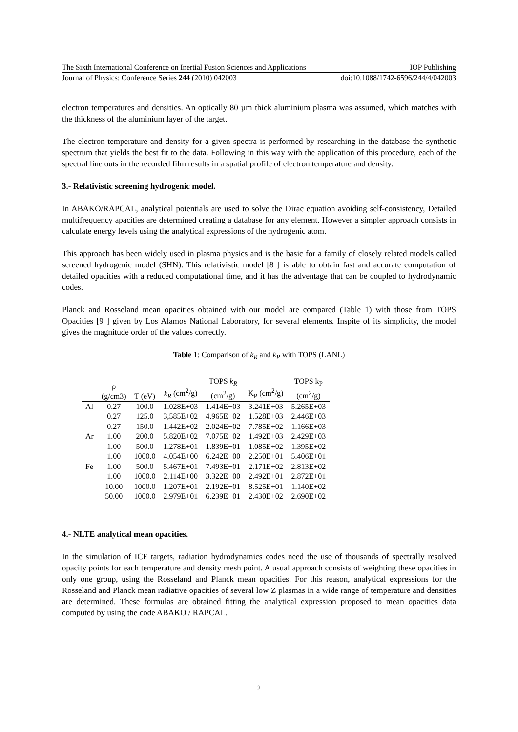The Sixth International Conference on Inertial Fusion Sciences and Applications IOP Publishing
Journal of Physics: Conference Series 244 (2010) 042003 doi:10.1088/1742-6596/244/4/042003
electron temperatures and densities. An optically 80 µm thick aluminium plasma was assumed, which matches with the thickness of the aluminium layer of the target.
The electron temperature and density for a given spectra is performed by researching in the database the synthetic spectrum that yields the best fit to the data. Following in this way with the application of this procedure, each of the spectral line outs in the recorded film results in a spatial profile of electron temperature and density.
3.- Relativistic screening hydrogenic model.
In ABAKO/RAPCAL, analytical potentials are used to solve the Dirac equation avoiding self-consistency, Detailed multifrequency apacities are determined creating a database for any element. However a simpler approach consists in calculate energy levels using the analytical expressions of the hydrogenic atom.
This approach has been widely used in plasma physics and is the basic for a family of closely related models called screened hydrogenic model (SHN). This relativistic model [8 ] is able to obtain fast and accurate computation of detailed opacities with a reduced computational time, and it has the adventage that can be coupled to hydrodynamic codes.
Planck and Rosseland mean opacities obtained with our model are compared (Table 1) with those from TOPS Opacities [9 ] given by Los Alamos National Laboratory, for several elements. Inspite of its simplicity, the model gives the magnitude order of the values correctly.
Table 1: Comparison of k<sub>R</sub> and k<sub>P</sub> with TOPS (LANL)
| | ρ (g/cm3) | T (eV) | k<sub>R</sub> (cm<sup>2</sup>/g) | TOPS k<sub>R</sub> (cm<sup>2</sup>/g) | K<sub>P</sub> (cm<sup>2</sup>/g) | TOPS k<sub>P</sub> (cm<sup>2</sup>/g) |
| --- | --- | --- | --- | --- | --- | --- |
| Al | 0.27 | 100.0 | 1.028E+03 | 1.414E+03 | 3.241E+03 | 5.265E+03 |
| | 0.27 | 125.0 | 3,585E+02 | 4.965E+02 | 1.528E+03 | 2.446E+03 |
| | 0.27 | 150.0 | 1.442E+02 | 2.024E+02 | 7.785E+02 | 1.166E+03 |
| Ar | 1.00 | 200.0 | 5.820E+02 | 7.075E+02 | 1.492E+03 | 2.429E+03 |
| | 1.00 | 500.0 | 1.278E+01 | 1.839E+01 | 1.085E+02 | 1.395E+02 |
| | 1.00 | 1000.0 | 4.054E+00 | 6.242E+00 | 2.250E+01 | 5.406E+01 |
| Fe | 1.00 | 500.0 | 5.467E+01 | 7.493E+01 | 2.171E+02 | 2.813E+02 |
| | 1.00 | 1000.0 | 2.114E+00 | 3.322E+00 | 2.492E+01 | 2.872E+01 |
| | 10.00 | 1000.0 | 1.207E+01 | 2.192E+01 | 8.525E+01 | 1.140E+02 |
| | 50.00 | 1000.0 | 2.979E+01 | 6.239E+01 | 2.430E+02 | 2.690E+02 |
4.- NLTE analytical mean opacities.
In the simulation of ICF targets, radiation hydrodynamics codes need the use of thousands of spectrally resolved opacity points for each temperature and density mesh point. A usual approach consists of weighting these opacities in only one group, using the Rosseland and Planck mean opacities. For this reason, analytical expressions for the Rosseland and Planck mean radiative opacities of several low Z plasmas in a wide range of temperature and densities are determined. These formulas are obtained fitting the analytical expression proposed to mean opacities data computed by using the code ABAKO / RAPCAL.
2